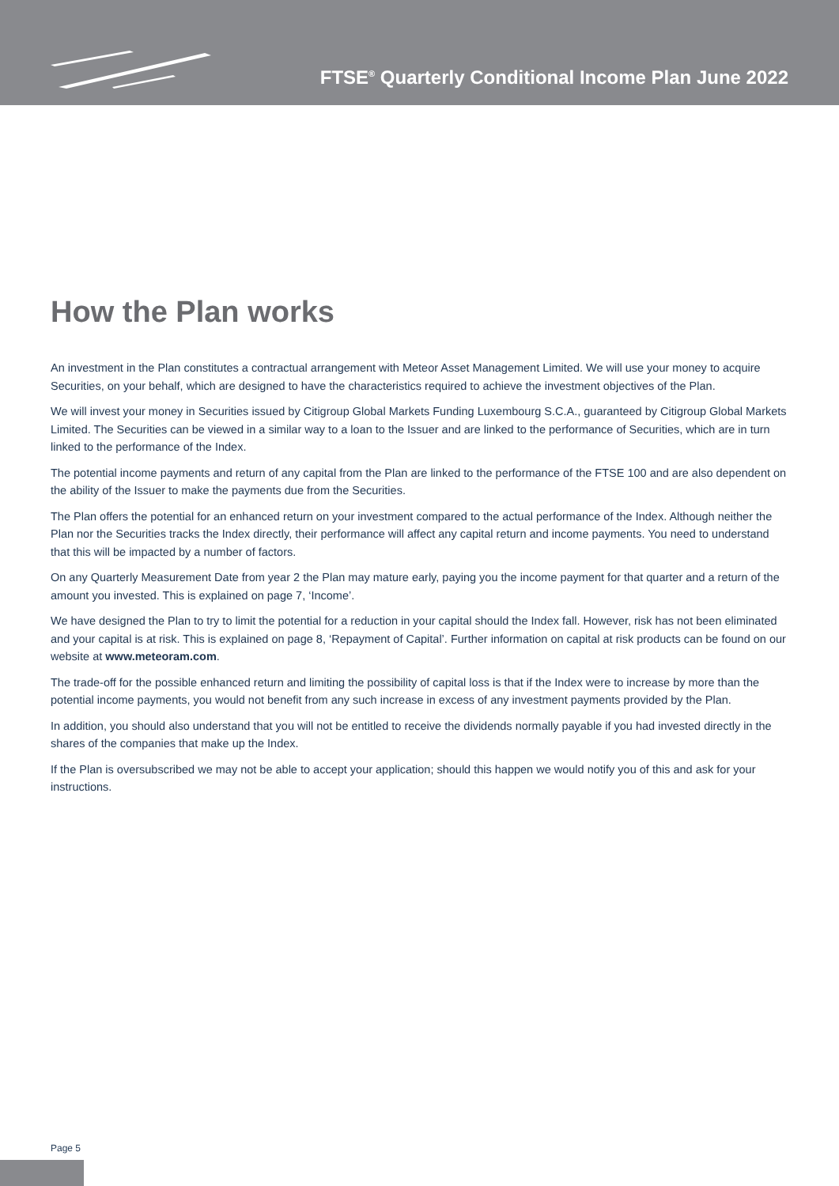FTSE<sup>®</sup> Quarterly Conditional Income Plan June 2022
How the Plan works
An investment in the Plan constitutes a contractual arrangement with Meteor Asset Management Limited. We will use your money to acquire Securities, on your behalf, which are designed to have the characteristics required to achieve the investment objectives of the Plan.
We will invest your money in Securities issued by Citigroup Global Markets Funding Luxembourg S.C.A., guaranteed by Citigroup Global Markets Limited. The Securities can be viewed in a similar way to a loan to the Issuer and are linked to the performance of Securities, which are in turn linked to the performance of the Index.
The potential income payments and return of any capital from the Plan are linked to the performance of the FTSE 100 and are also dependent on the ability of the Issuer to make the payments due from the Securities.
The Plan offers the potential for an enhanced return on your investment compared to the actual performance of the Index. Although neither the Plan nor the Securities tracks the Index directly, their performance will affect any capital return and income payments. You need to understand that this will be impacted by a number of factors.
On any Quarterly Measurement Date from year 2 the Plan may mature early, paying you the income payment for that quarter and a return of the amount you invested. This is explained on page 7, ‘Income’.
We have designed the Plan to try to limit the potential for a reduction in your capital should the Index fall. However, risk has not been eliminated and your capital is at risk. This is explained on page 8, ‘Repayment of Capital’. Further information on capital at risk products can be found on our website at www.meteoram.com.
The trade-off for the possible enhanced return and limiting the possibility of capital loss is that if the Index were to increase by more than the potential income payments, you would not benefit from any such increase in excess of any investment payments provided by the Plan.
In addition, you should also understand that you will not be entitled to receive the dividends normally payable if you had invested directly in the shares of the companies that make up the Index.
If the Plan is oversubscribed we may not be able to accept your application; should this happen we would notify you of this and ask for your instructions.
Page 5